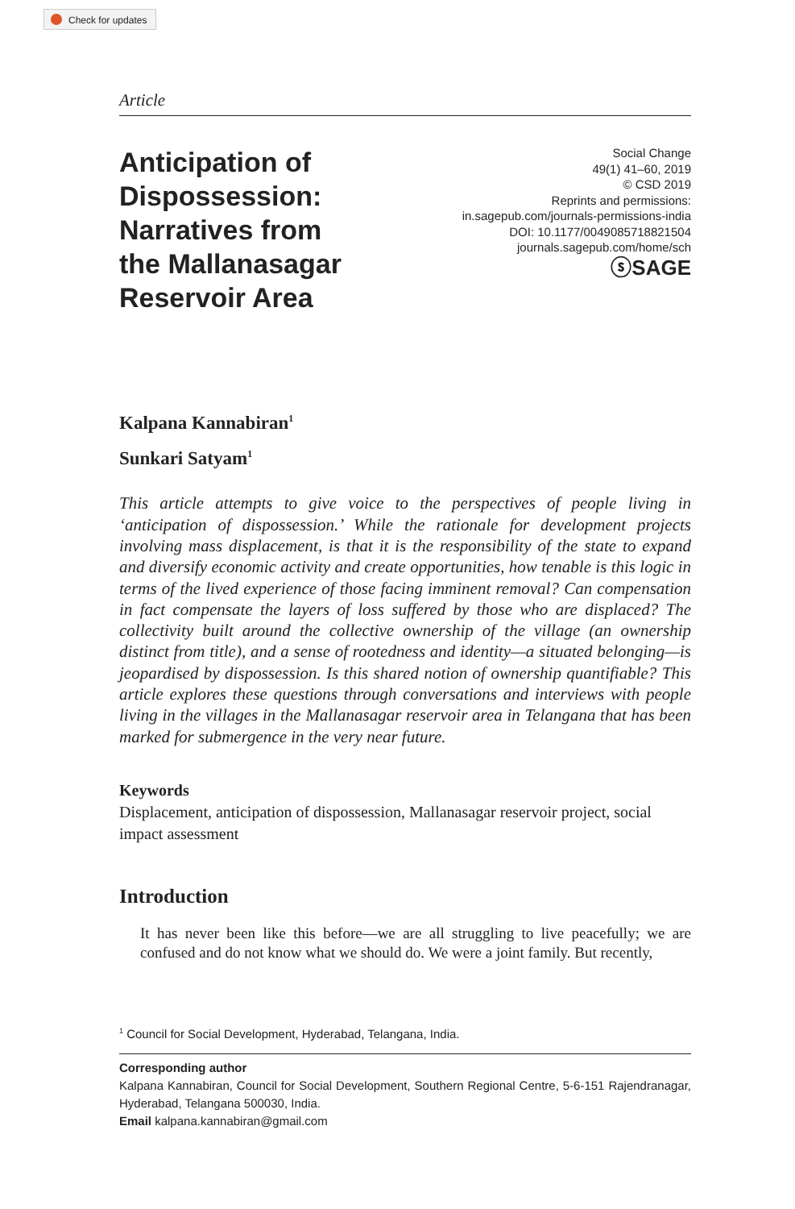Check for updates
Article
Anticipation of Dispossession: Narratives from the Mallanasagar Reservoir Area
Social Change
49(1) 41–60, 2019
© CSD 2019
Reprints and permissions:
in.sagepub.com/journals-permissions-india
DOI: 10.1177/0049085718821504
journals.sagepub.com/home/sch
ⓢSAGE
Kalpana Kannabiran<sup>1</sup>
Sunkari Satyam<sup>1</sup>
This article attempts to give voice to the perspectives of people living in ‘anticipation of dispossession.’ While the rationale for development projects involving mass displacement, is that it is the responsibility of the state to expand and diversify economic activity and create opportunities, how tenable is this logic in terms of the lived experience of those facing imminent removal? Can compensation in fact compensate the layers of loss suffered by those who are displaced? The collectivity built around the collective ownership of the village (an ownership distinct from title), and a sense of rootedness and identity—a situated belonging—is jeopardised by dispossession. Is this shared notion of ownership quantifiable? This article explores these questions through conversations and interviews with people living in the villages in the Mallanasagar reservoir area in Telangana that has been marked for submergence in the very near future.
Keywords
Displacement, anticipation of dispossession, Mallanasagar reservoir project, social impact assessment
Introduction
It has never been like this before—we are all struggling to live peacefully; we are confused and do not know what we should do. We were a joint family. But recently,
<sup>1</sup> Council for Social Development, Hyderabad, Telangana, India.
Corresponding author
Kalpana Kannabiran, Council for Social Development, Southern Regional Centre, 5-6-151 Rajendranagar, Hyderabad, Telangana 500030, India.
Email kalpana.kannabiran@gmail.com